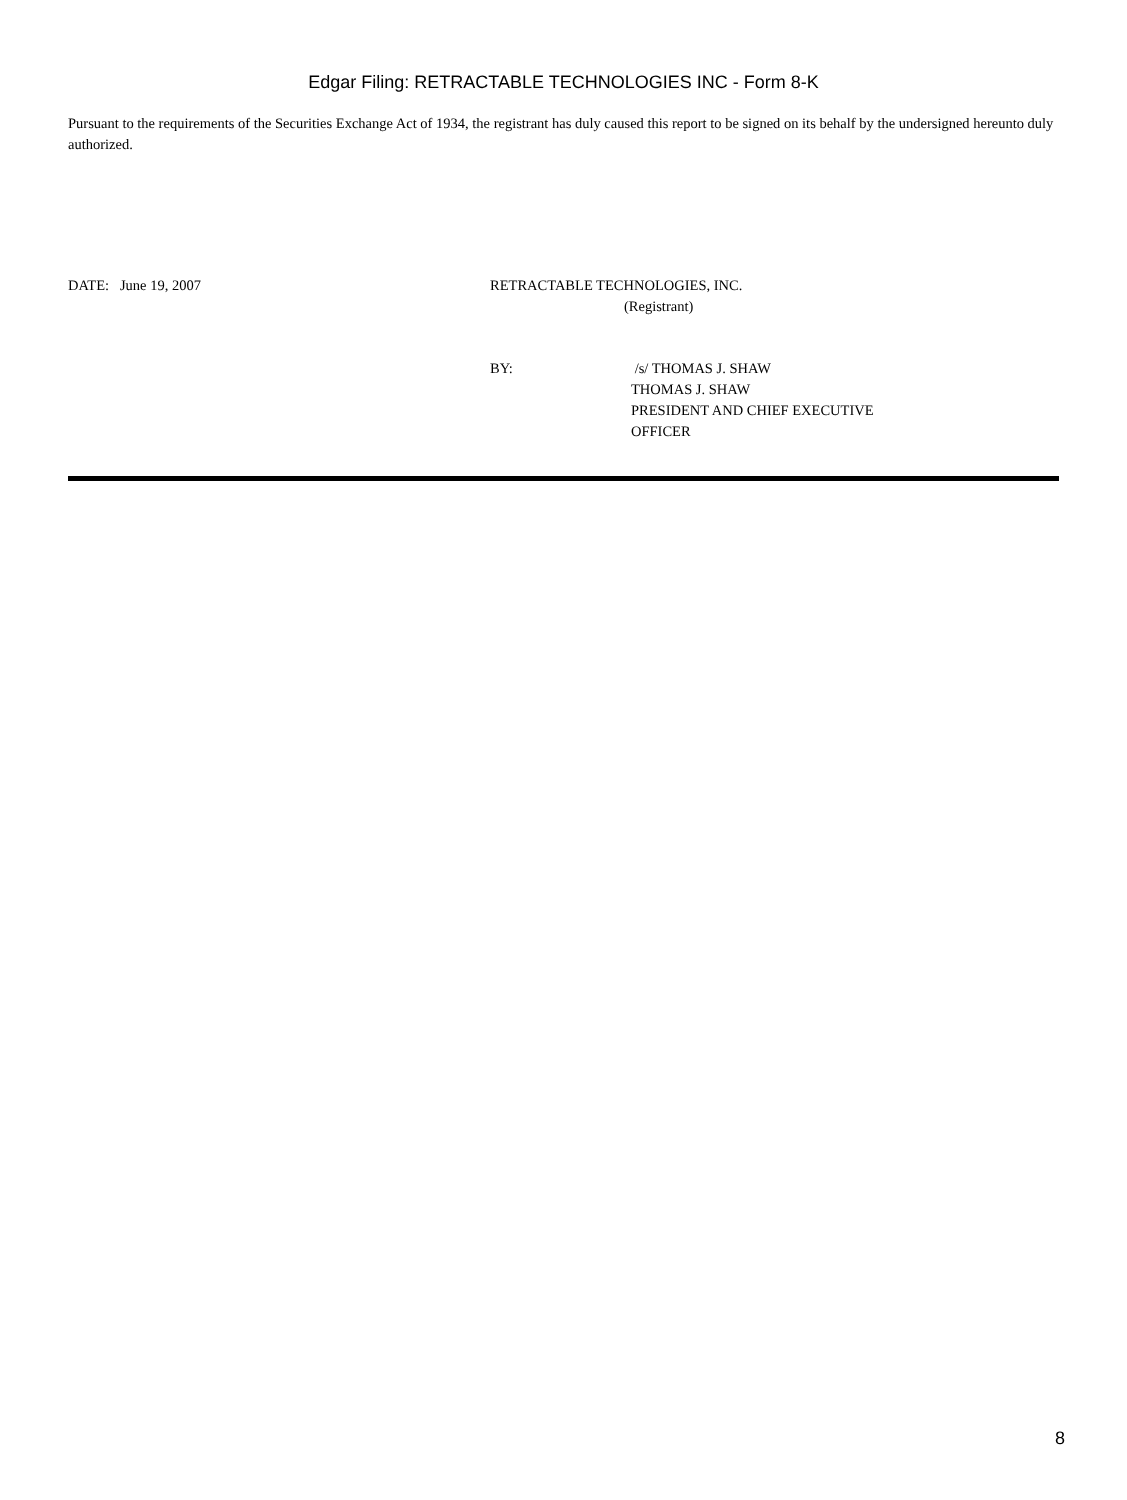Edgar Filing: RETRACTABLE TECHNOLOGIES INC - Form 8-K
Pursuant to the requirements of the Securities Exchange Act of 1934, the registrant has duly caused this report to be signed on its behalf by the undersigned hereunto duly authorized.
DATE: June 19, 2007 RETRACTABLE TECHNOLOGIES, INC.
(Registrant)
BY: /s/ THOMAS J. SHAW
THOMAS J. SHAW
PRESIDENT AND CHIEF EXECUTIVE
OFFICER
8